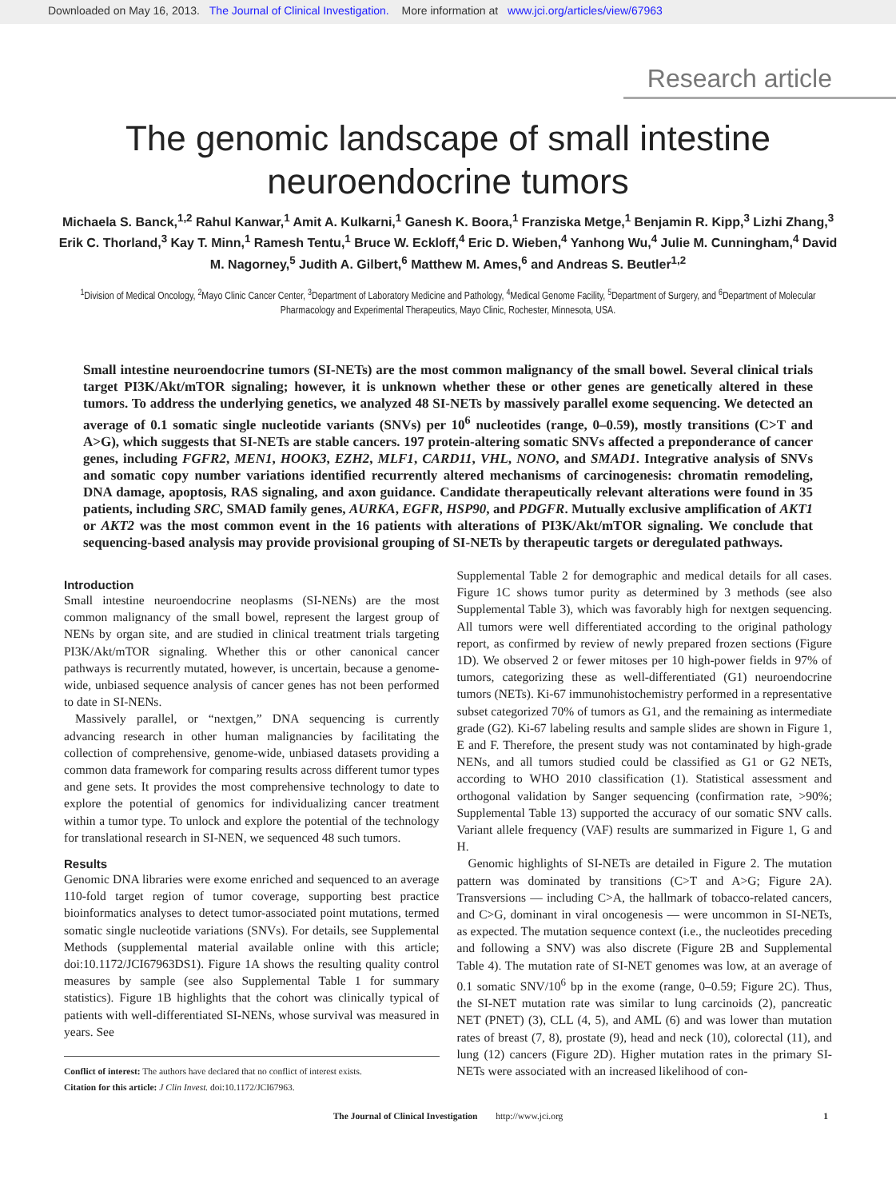Downloaded on May 16, 2013. The Journal of Clinical Investigation. More information at www.jci.org/articles/view/67963
Research article
The genomic landscape of small intestine neuroendocrine tumors
Michaela S. Banck,<sup>1,2</sup> Rahul Kanwar,<sup>1</sup> Amit A. Kulkarni,<sup>1</sup> Ganesh K. Boora,<sup>1</sup> Franziska Metge,<sup>1</sup> Benjamin R. Kipp,<sup>3</sup> Lizhi Zhang,<sup>3</sup> Erik C. Thorland,<sup>3</sup> Kay T. Minn,<sup>1</sup> Ramesh Tentu,<sup>1</sup> Bruce W. Eckloff,<sup>4</sup> Eric D. Wieben,<sup>4</sup> Yanhong Wu,<sup>4</sup> Julie M. Cunningham,<sup>4</sup> David M. Nagorney,<sup>5</sup> Judith A. Gilbert,<sup>6</sup> Matthew M. Ames,<sup>6</sup> and Andreas S. Beutler<sup>1,2</sup>
<sup>1</sup> Division of Medical Oncology, <sup>2</sup>Mayo Clinic Cancer Center, <sup>3</sup>Department of Laboratory Medicine and Pathology, <sup>4</sup>Medical Genome Facility, <sup>5</sup>Department of Surgery, and <sup>6</sup>Department of Molecular Pharmacology and Experimental Therapeutics, Mayo Clinic, Rochester, Minnesota, USA.
Small intestine neuroendocrine tumors (SI-NETs) are the most common malignancy of the small bowel. Several clinical trials target PI3K/Akt/mTOR signaling; however, it is unknown whether these or other genes are genetically altered in these tumors. To address the underlying genetics, we analyzed 48 SI-NETs by massively parallel exome sequencing. We detected an average of 0.1 somatic single nucleotide variants (SNVs) per 10<sup>6</sup> nucleotides (range, 0–0.59), mostly transitions (C>T and A>G), which suggests that SI-NETs are stable cancers. 197 protein-altering somatic SNVs affected a preponderance of cancer genes, including FGFR2, MEN1, HOOK3, EZH2, MLF1, CARD11, VHL, NONO, and SMAD1. Integrative analysis of SNVs and somatic copy number variations identified recurrently altered mechanisms of carcinogenesis: chromatin remodeling, DNA damage, apoptosis, RAS signaling, and axon guidance. Candidate therapeutically relevant alterations were found in 35 patients, including SRC, SMAD family genes, AURKA, EGFR, HSP90, and PDGFR. Mutually exclusive amplification of AKT1 or AKT2 was the most common event in the 16 patients with alterations of PI3K/Akt/mTOR signaling. We conclude that sequencing-based analysis may provide provisional grouping of SI-NETs by therapeutic targets or deregulated pathways.
Introduction
Small intestine neuroendocrine neoplasms (SI-NENs) are the most common malignancy of the small bowel, represent the largest group of NENs by organ site, and are studied in clinical treatment trials targeting PI3K/Akt/mTOR signaling. Whether this or other canonical cancer pathways is recurrently mutated, however, is uncertain, because a genome-wide, unbiased sequence analysis of cancer genes has not been performed to date in SI-NENs.
Massively parallel, or “nextgen,” DNA sequencing is currently advancing research in other human malignancies by facilitating the collection of comprehensive, genome-wide, unbiased datasets providing a common data framework for comparing results across different tumor types and gene sets. It provides the most comprehensive technology to date to explore the potential of genomics for individualizing cancer treatment within a tumor type. To unlock and explore the potential of the technology for translational research in SI-NEN, we sequenced 48 such tumors.
Results
Genomic DNA libraries were exome enriched and sequenced to an average 110-fold target region of tumor coverage, supporting best practice bioinformatics analyses to detect tumor-associated point mutations, termed somatic single nucleotide variations (SNVs). For details, see Supplemental Methods (supplemental material available online with this article; doi:10.1172/JCI67963DS1). Figure 1A shows the resulting quality control measures by sample (see also Supplemental Table 1 for summary statistics). Figure 1B highlights that the cohort was clinically typical of patients with well-differentiated SI-NENs, whose survival was measured in years. See
Conflict of interest: The authors have declared that no conflict of interest exists.
Citation for this article: J Clin Invest. doi:10.1172/JCI67963.
Supplemental Table 2 for demographic and medical details for all cases. Figure 1C shows tumor purity as determined by 3 methods (see also Supplemental Table 3), which was favorably high for nextgen sequencing. All tumors were well differentiated according to the original pathology report, as confirmed by review of newly prepared frozen sections (Figure 1D). We observed 2 or fewer mitoses per 10 high-power fields in 97% of tumors, categorizing these as well-differentiated (G1) neuroendocrine tumors (NETs). Ki-67 immunohistochemistry performed in a representative subset categorized 70% of tumors as G1, and the remaining as intermediate grade (G2). Ki-67 labeling results and sample slides are shown in Figure 1, E and F. Therefore, the present study was not contaminated by high-grade NENs, and all tumors studied could be classified as G1 or G2 NETs, according to WHO 2010 classification (1). Statistical assessment and orthogonal validation by Sanger sequencing (confirmation rate, >90%; Supplemental Table 13) supported the accuracy of our somatic SNV calls. Variant allele frequency (VAF) results are summarized in Figure 1, G and H.
Genomic highlights of SI-NETs are detailed in Figure 2. The mutation pattern was dominated by transitions (C>T and A>G; Figure 2A). Transversions — including C>A, the hallmark of tobacco-related cancers, and C>G, dominant in viral oncogenesis — were uncommon in SI-NETs, as expected. The mutation sequence context (i.e., the nucleotides preceding and following a SNV) was also discrete (Figure 2B and Supplemental Table 4). The mutation rate of SI-NET genomes was low, at an average of 0.1 somatic SNV/10<sup>6</sup> bp in the exome (range, 0–0.59; Figure 2C). Thus, the SI-NET mutation rate was similar to lung carcinoids (2), pancreatic NET (PNET) (3), CLL (4, 5), and AML (6) and was lower than mutation rates of breast (7, 8), prostate (9), head and neck (10), colorectal (11), and lung (12) cancers (Figure 2D). Higher mutation rates in the primary SI-NETs were associated with an increased likelihood of con-
The Journal of Clinical Investigation http://www.jci.org 1